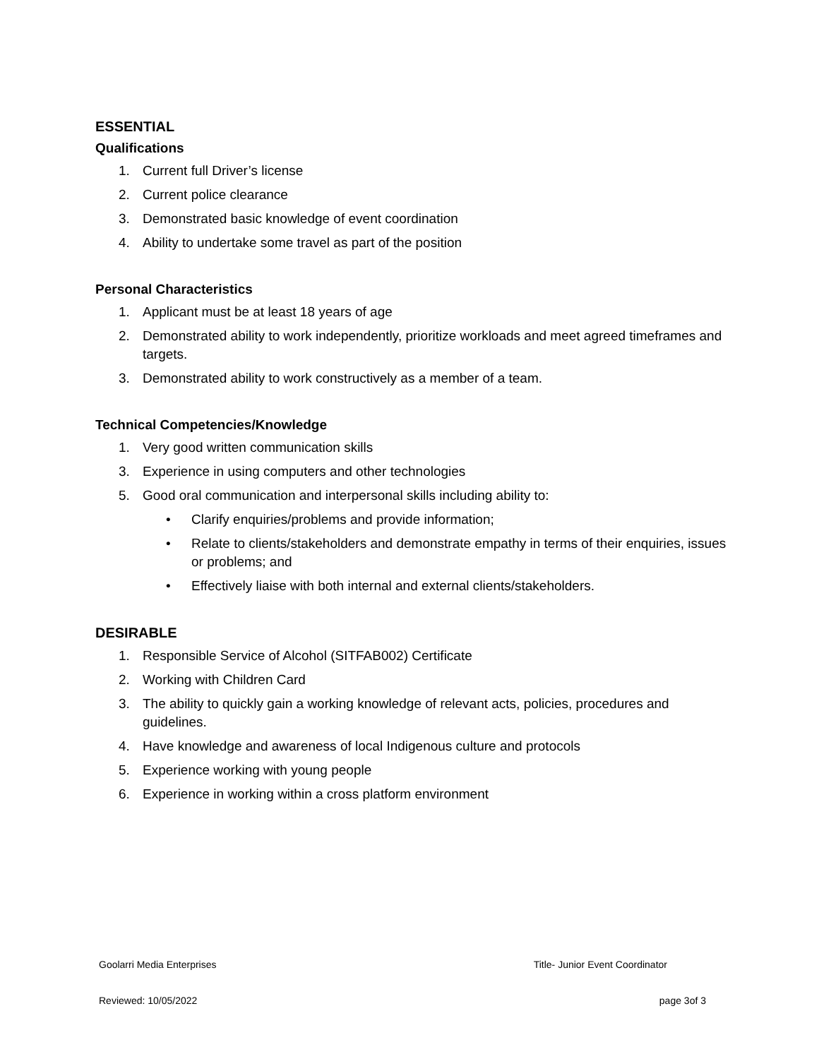ESSENTIAL
Qualifications
1. Current full Driver’s license
2. Current police clearance
3. Demonstrated basic knowledge of event coordination
4. Ability to undertake some travel as part of the position
Personal Characteristics
1. Applicant must be at least 18 years of age
2. Demonstrated ability to work independently, prioritize workloads and meet agreed timeframes and targets.
3. Demonstrated ability to work constructively as a member of a team.
Technical Competencies/Knowledge
1. Very good written communication skills
3. Experience in using computers and other technologies
5. Good oral communication and interpersonal skills including ability to:
• Clarify enquiries/problems and provide information;
• Relate to clients/stakeholders and demonstrate empathy in terms of their enquiries, issues or problems; and
• Effectively liaise with both internal and external clients/stakeholders.
DESIRABLE
1. Responsible Service of Alcohol (SITFAB002) Certificate
2. Working with Children Card
3. The ability to quickly gain a working knowledge of relevant acts, policies, procedures and guidelines.
4. Have knowledge and awareness of local Indigenous culture and protocols
5. Experience working with young people
6. Experience in working within a cross platform environment
Goolarri Media Enterprises Title- Junior Event Coordinator
Reviewed: 10/05/2022 page 3of 3